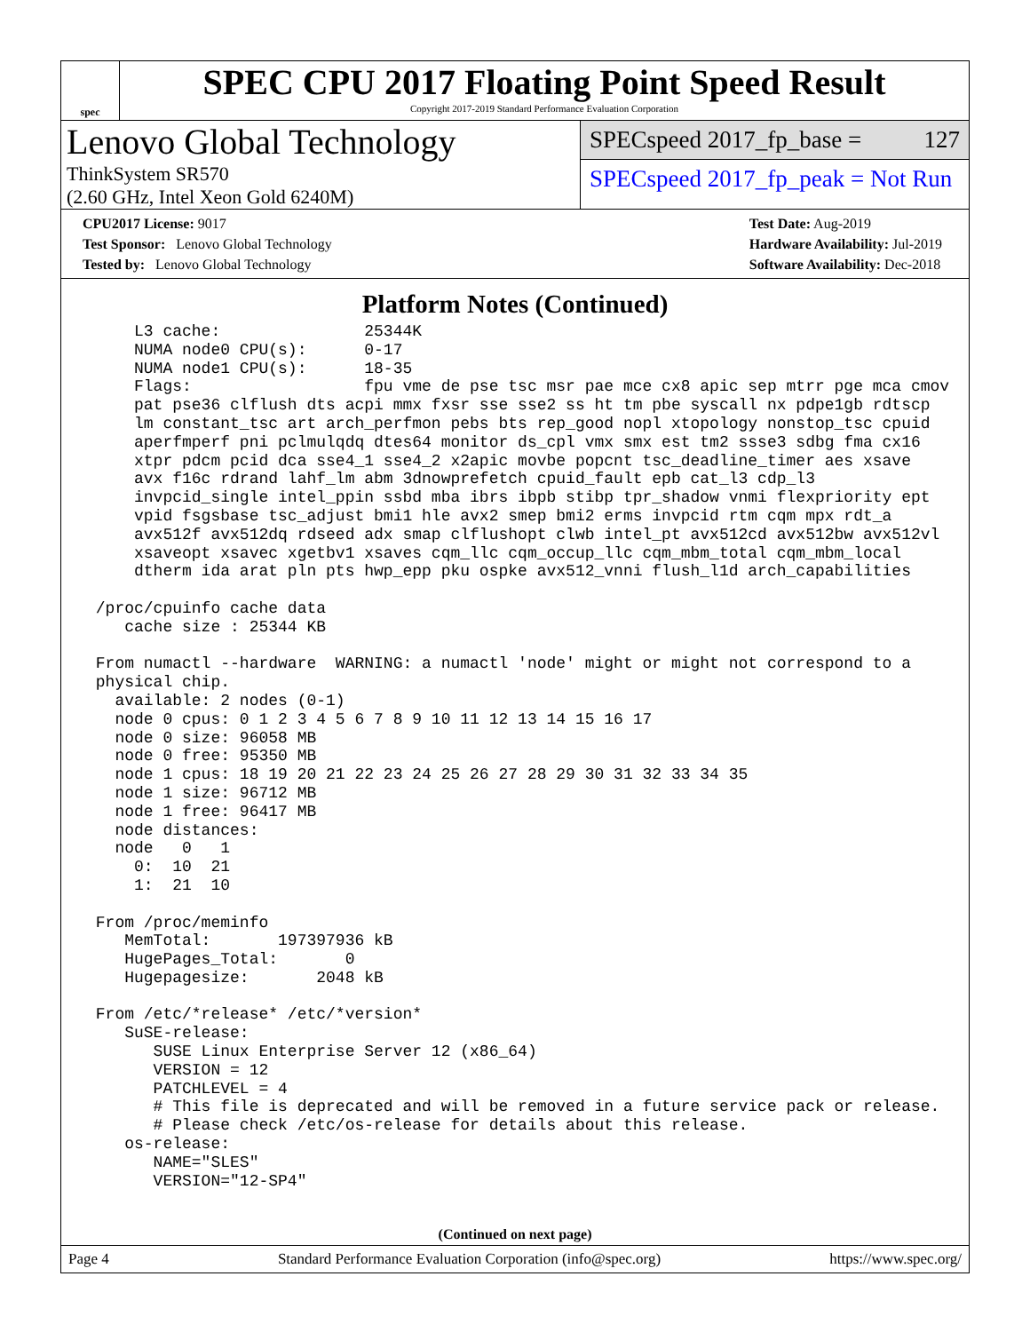spec
SPEC CPU 2017 Floating Point Speed Result
Copyright 2017-2019 Standard Performance Evaluation Corporation
Lenovo Global Technology
ThinkSystem SR570
(2.60 GHz, Intel Xeon Gold 6240M)
SPECspeed 2017_fp_base = 127
SPECspeed 2017_fp_peak = Not Run
CPU2017 License: 9017
Test Sponsor: Lenovo Global Technology
Tested by: Lenovo Global Technology
Test Date: Aug-2019
Hardware Availability: Jul-2019
Software Availability: Dec-2018
Platform Notes (Continued)
     L3 cache:               25344K
     NUMA node0 CPU(s):      0-17
     NUMA node1 CPU(s):      18-35
     Flags:                  fpu vme de pse tsc msr pae mce cx8 apic sep mtrr pge mca cmov
     pat pse36 clflush dts acpi mmx fxsr sse sse2 ss ht tm pbe syscall nx pdpe1gb rdtscp
     lm constant_tsc art arch_perfmon pebs bts rep_good nopl xtopology nonstop_tsc cpuid
     aperfmperf pni pclmulqdq dtes64 monitor ds_cpl vmx smx est tm2 ssse3 sdbg fma cx16
     xtpr pdcm pcid dca sse4_1 sse4_2 x2apic movbe popcnt tsc_deadline_timer aes xsave
     avx f16c rdrand lahf_lm abm 3dnowprefetch cpuid_fault epb cat_l3 cdp_l3
     invpcid_single intel_ppin ssbd mba ibrs ibpb stibp tpr_shadow vnmi flexpriority ept
     vpid fsgsbase tsc_adjust bmi1 hle avx2 smep bmi2 erms invpcid rtm cqm mpx rdt_a
     avx512f avx512dq rdseed adx smap clflushopt clwb intel_pt avx512cd avx512bw avx512vl
     xsaveopt xsavec xgetbv1 xsaves cqm_llc cqm_occup_llc cqm_mbm_total cqm_mbm_local
     dtherm ida arat pln pts hwp_epp pku ospke avx512_vnni flush_l1d arch_capabilities

 /proc/cpuinfo cache data
    cache size : 25344 KB

 From numactl --hardware  WARNING: a numactl 'node' might or might not correspond to a
 physical chip.
   available: 2 nodes (0-1)
   node 0 cpus: 0 1 2 3 4 5 6 7 8 9 10 11 12 13 14 15 16 17
   node 0 size: 96058 MB
   node 0 free: 95350 MB
   node 1 cpus: 18 19 20 21 22 23 24 25 26 27 28 29 30 31 32 33 34 35
   node 1 size: 96712 MB
   node 1 free: 96417 MB
   node distances:
   node   0   1
     0:  10  21
     1:  21  10

 From /proc/meminfo
    MemTotal:       197397936 kB
    HugePages_Total:       0
    Hugepagesize:       2048 kB

 From /etc/*release* /etc/*version*
    SuSE-release:
       SUSE Linux Enterprise Server 12 (x86_64)
       VERSION = 12
       PATCHLEVEL = 4
       # This file is deprecated and will be removed in a future service pack or release.
       # Please check /etc/os-release for details about this release.
    os-release:
       NAME="SLES"
       VERSION="12-SP4"
(Continued on next page)
Page 4 Standard Performance Evaluation Corporation (info@spec.org) https://www.spec.org/